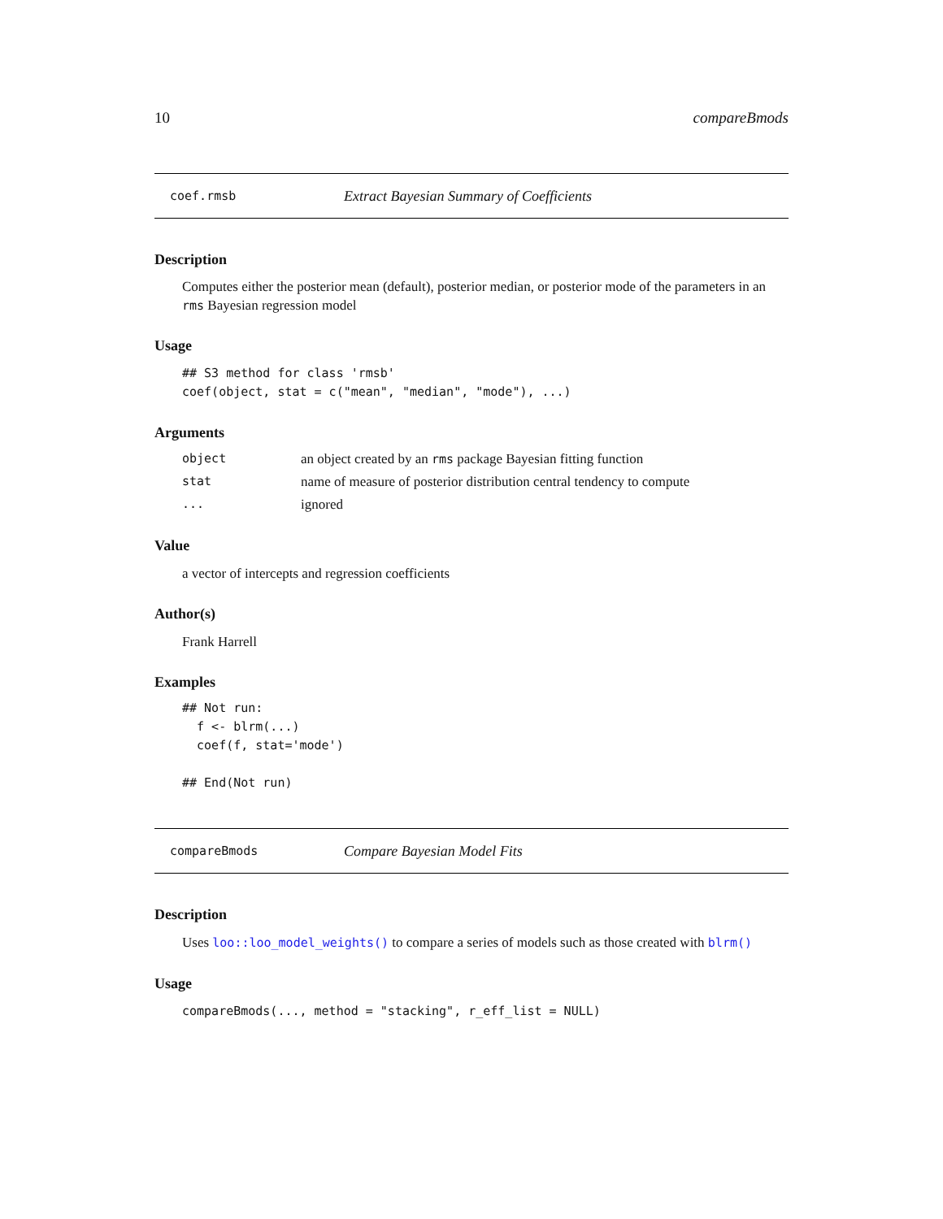10 compareBmods
coef.rmsb Extract Bayesian Summary of Coefficients
Description
Computes either the posterior mean (default), posterior median, or posterior mode of the parameters in an rms Bayesian regression model
Usage
## S3 method for class 'rmsb'
coef(object, stat = c("mean", "median", "mode"), ...)
Arguments
| object | an object created by an rms package Bayesian fitting function |
| stat | name of measure of posterior distribution central tendency to compute |
| ... | ignored |
Value
a vector of intercepts and regression coefficients
Author(s)
Frank Harrell
Examples
## Not run:
  f <- blrm(...)
  coef(f, stat='mode')

## End(Not run)
compareBmods Compare Bayesian Model Fits
Description
Uses loo::loo_model_weights() to compare a series of models such as those created with blrm()
Usage
compareBmods(..., method = "stacking", r_eff_list = NULL)